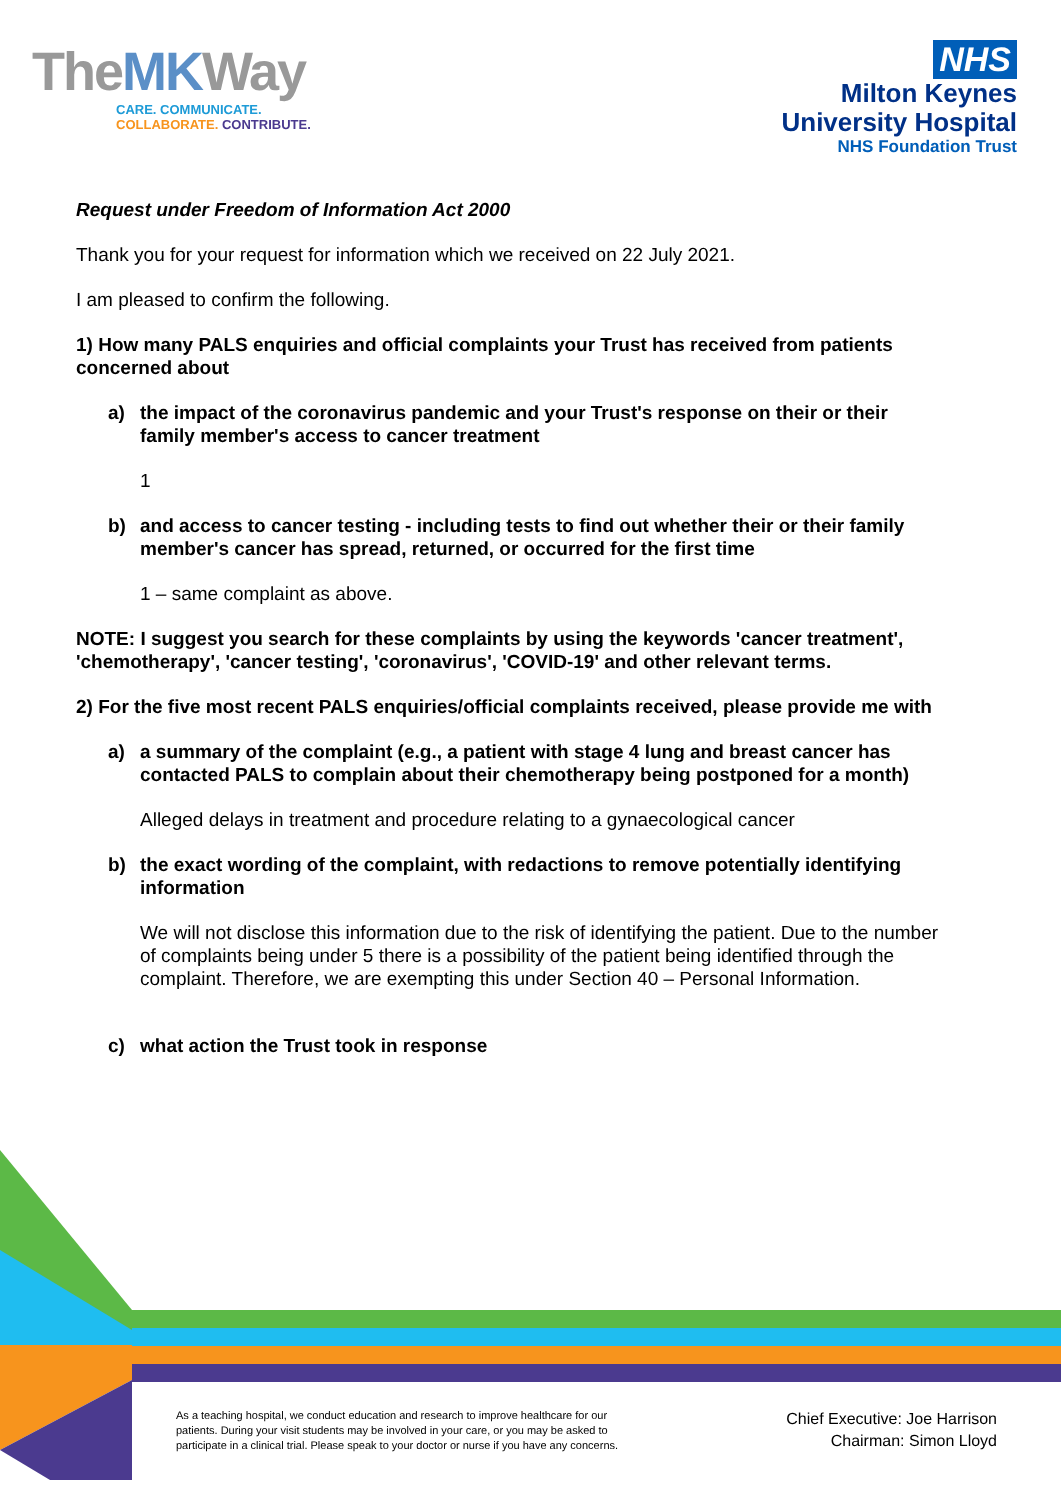TheMKWay
CARE. COMMUNICATE.
COLLABORATE. CONTRIBUTE.
NHS
Milton Keynes
University Hospital
NHS Foundation Trust
Request under Freedom of Information Act 2000
Thank you for your request for information which we received on 22 July 2021.
I am pleased to confirm the following.
1) How many PALS enquiries and official complaints your Trust has received from patients concerned about
a) the impact of the coronavirus pandemic and your Trust's response on their or their family member's access to cancer treatment
1
b) and access to cancer testing - including tests to find out whether their or their family member's cancer has spread, returned, or occurred for the first time
1 – same complaint as above.
NOTE: I suggest you search for these complaints by using the keywords 'cancer treatment', 'chemotherapy', 'cancer testing', 'coronavirus', 'COVID-19' and other relevant terms.
2) For the five most recent PALS enquiries/official complaints received, please provide me with
a) a summary of the complaint (e.g., a patient with stage 4 lung and breast cancer has contacted PALS to complain about their chemotherapy being postponed for a month)
Alleged delays in treatment and procedure relating to a gynaecological cancer
b) the exact wording of the complaint, with redactions to remove potentially identifying information
We will not disclose this information due to the risk of identifying the patient. Due to the number of complaints being under 5 there is a possibility of the patient being identified through the complaint. Therefore, we are exempting this under Section 40 – Personal Information.
c) what action the Trust took in response
As a teaching hospital, we conduct education and research to improve healthcare for our patients. During your visit students may be involved in your care, or you may be asked to participate in a clinical trial. Please speak to your doctor or nurse if you have any concerns.
Chief Executive: Joe Harrison
Chairman: Simon Lloyd